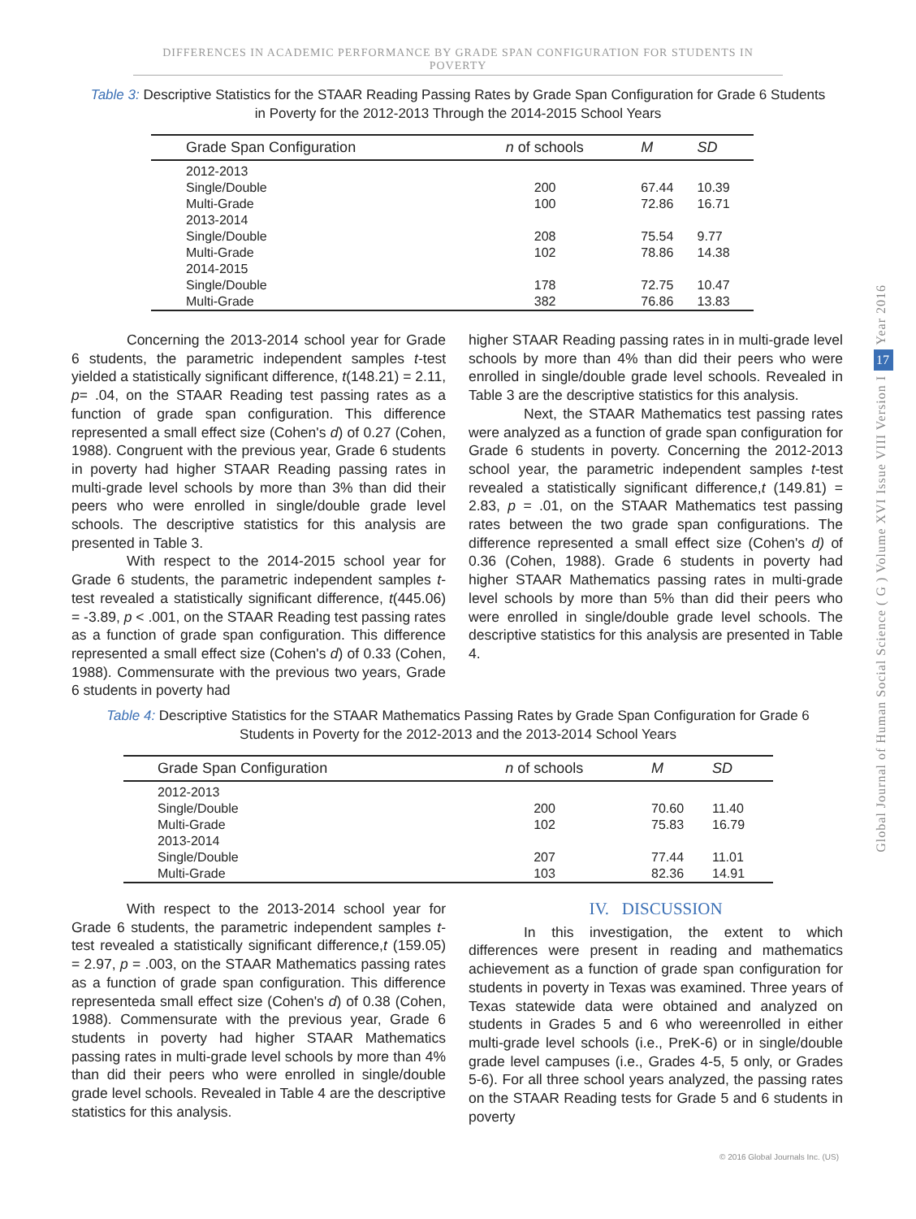DIFFERENCES IN ACADEMIC PERFORMANCE BY GRADE SPAN CONFIGURATION FOR STUDENTS IN POVERTY
Table 3: Descriptive Statistics for the STAAR Reading Passing Rates by Grade Span Configuration for Grade 6 Students in Poverty for the 2012-2013 Through the 2014-2015 School Years
| Grade Span Configuration | n of schools | M | SD |
| --- | --- | --- | --- |
| 2012-2013 | | | |
| Single/Double | 200 | 67.44 | 10.39 |
| Multi-Grade | 100 | 72.86 | 16.71 |
| 2013-2014 | | | |
| Single/Double | 208 | 75.54 | 9.77 |
| Multi-Grade | 102 | 78.86 | 14.38 |
| 2014-2015 | | | |
| Single/Double | 178 | 72.75 | 10.47 |
| Multi-Grade | 382 | 76.86 | 13.83 |
Concerning the 2013-2014 school year for Grade 6 students, the parametric independent samples t-test yielded a statistically significant difference, t(148.21) = 2.11, p= .04, on the STAAR Reading test passing rates as a function of grade span configuration. This difference represented a small effect size (Cohen's d) of 0.27 (Cohen, 1988). Congruent with the previous year, Grade 6 students in poverty had higher STAAR Reading passing rates in multi-grade level schools by more than 3% than did their peers who were enrolled in single/double grade level schools. The descriptive statistics for this analysis are presented in Table 3.
With respect to the 2014-2015 school year for Grade 6 students, the parametric independent samples t-test revealed a statistically significant difference, t(445.06) = -3.89, p < .001, on the STAAR Reading test passing rates as a function of grade span configuration. This difference represented a small effect size (Cohen's d) of 0.33 (Cohen, 1988). Commensurate with the previous two years, Grade 6 students in poverty had
higher STAAR Reading passing rates in in multi-grade level schools by more than 4% than did their peers who were enrolled in single/double grade level schools. Revealed in Table 3 are the descriptive statistics for this analysis.
Next, the STAAR Mathematics test passing rates were analyzed as a function of grade span configuration for Grade 6 students in poverty. Concerning the 2012-2013 school year, the parametric independent samples t-test revealed a statistically significant difference,t (149.81) = 2.83, p = .01, on the STAAR Mathematics test passing rates between the two grade span configurations. The difference represented a small effect size (Cohen's d) of 0.36 (Cohen, 1988). Grade 6 students in poverty had higher STAAR Mathematics passing rates in multi-grade level schools by more than 5% than did their peers who were enrolled in single/double grade level schools. The descriptive statistics for this analysis are presented in Table 4.
Table 4: Descriptive Statistics for the STAAR Mathematics Passing Rates by Grade Span Configuration for Grade 6 Students in Poverty for the 2012-2013 and the 2013-2014 School Years
| Grade Span Configuration | n of schools | M | SD |
| --- | --- | --- | --- |
| 2012-2013 | | | |
| Single/Double | 200 | 70.60 | 11.40 |
| Multi-Grade | 102 | 75.83 | 16.79 |
| 2013-2014 | | | |
| Single/Double | 207 | 77.44 | 11.01 |
| Multi-Grade | 103 | 82.36 | 14.91 |
With respect to the 2013-2014 school year for Grade 6 students, the parametric independent samples t-test revealed a statistically significant difference,t (159.05) = 2.97, p = .003, on the STAAR Mathematics passing rates as a function of grade span configuration. This difference representeda small effect size (Cohen's d) of 0.38 (Cohen, 1988). Commensurate with the previous year, Grade 6 students in poverty had higher STAAR Mathematics passing rates in multi-grade level schools by more than 4% than did their peers who were enrolled in single/double grade level schools. Revealed in Table 4 are the descriptive statistics for this analysis.
IV. DISCUSSION
In this investigation, the extent to which differences were present in reading and mathematics achievement as a function of grade span configuration for students in poverty in Texas was examined. Three years of Texas statewide data were obtained and analyzed on students in Grades 5 and 6 who wereenrolled in either multi-grade level schools (i.e., PreK-6) or in single/double grade level campuses (i.e., Grades 4-5, 5 only, or Grades 5-6). For all three school years analyzed, the passing rates on the STAAR Reading tests for Grade 5 and 6 students in poverty
Year 2016
17
Global Journal of Human Social Science ( G ) Volume XVI Issue VIII Version I
© 2016 Global Journals Inc. (US)